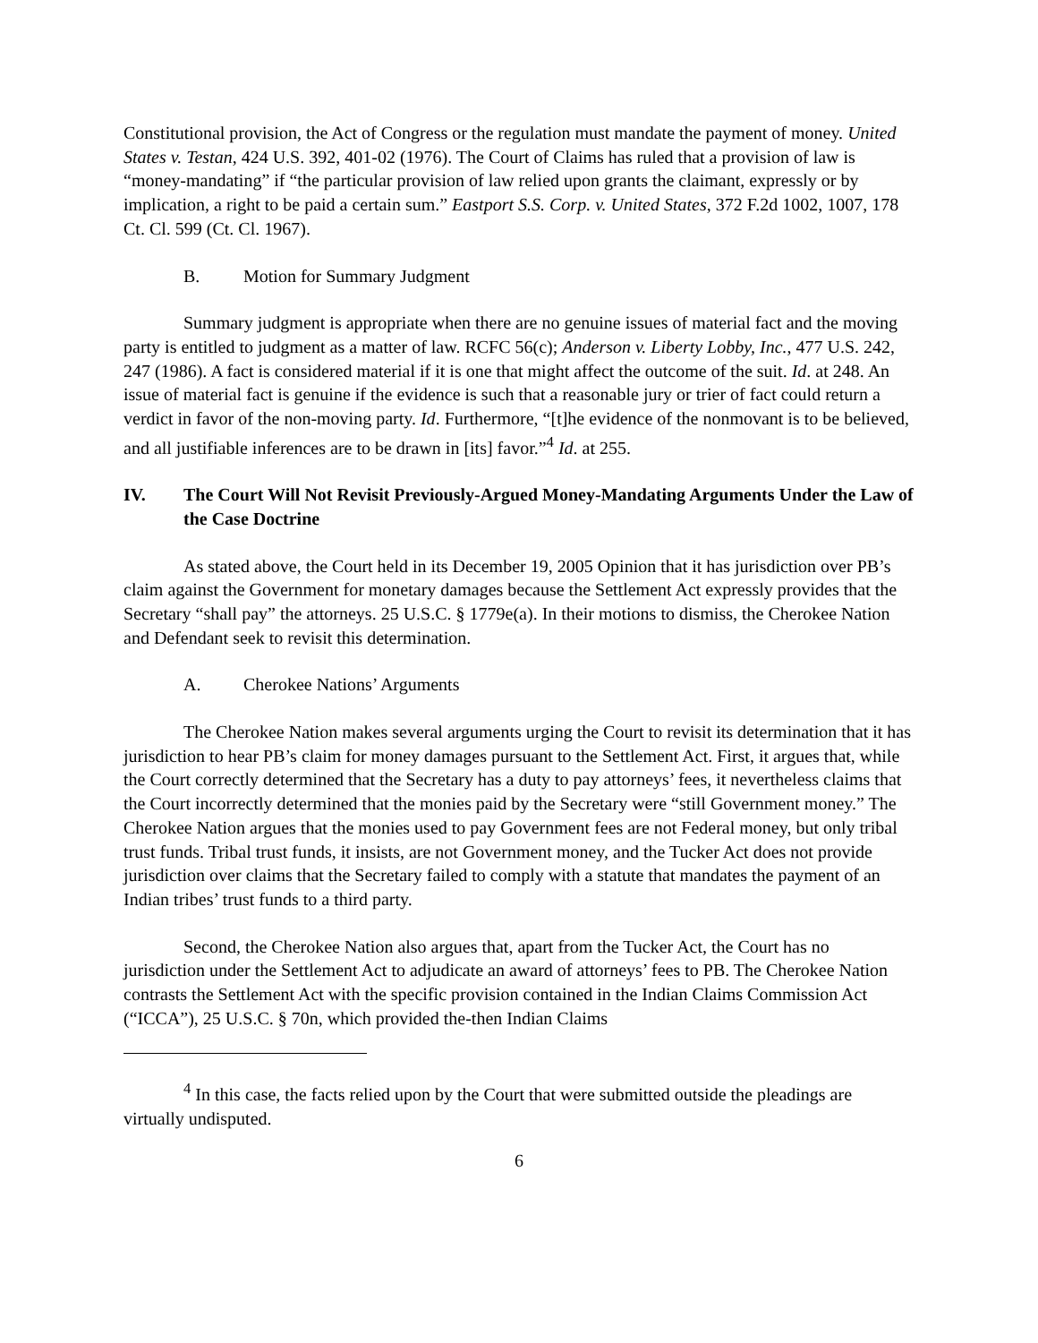Constitutional provision, the Act of Congress or the regulation must mandate the payment of money. United States v. Testan, 424 U.S. 392, 401-02 (1976). The Court of Claims has ruled that a provision of law is “money-mandating” if “the particular provision of law relied upon grants the claimant, expressly or by implication, a right to be paid a certain sum.” Eastport S.S. Corp. v. United States, 372 F.2d 1002, 1007, 178 Ct. Cl. 599 (Ct. Cl. 1967).
B. Motion for Summary Judgment
Summary judgment is appropriate when there are no genuine issues of material fact and the moving party is entitled to judgment as a matter of law. RCFC 56(c); Anderson v. Liberty Lobby, Inc., 477 U.S. 242, 247 (1986). A fact is considered material if it is one that might affect the outcome of the suit. Id. at 248. An issue of material fact is genuine if the evidence is such that a reasonable jury or trier of fact could return a verdict in favor of the non-moving party. Id. Furthermore, “[t]he evidence of the nonmovant is to be believed, and all justifiable inferences are to be drawn in [its] favor.”<sup>4</sup> Id. at 255.
IV. The Court Will Not Revisit Previously-Argued Money-Mandating Arguments Under the Law of the Case Doctrine
As stated above, the Court held in its December 19, 2005 Opinion that it has jurisdiction over PB’s claim against the Government for monetary damages because the Settlement Act expressly provides that the Secretary “shall pay” the attorneys. 25 U.S.C. § 1779e(a). In their motions to dismiss, the Cherokee Nation and Defendant seek to revisit this determination.
A. Cherokee Nations’ Arguments
The Cherokee Nation makes several arguments urging the Court to revisit its determination that it has jurisdiction to hear PB’s claim for money damages pursuant to the Settlement Act. First, it argues that, while the Court correctly determined that the Secretary has a duty to pay attorneys’ fees, it nevertheless claims that the Court incorrectly determined that the monies paid by the Secretary were “still Government money.” The Cherokee Nation argues that the monies used to pay Government fees are not Federal money, but only tribal trust funds. Tribal trust funds, it insists, are not Government money, and the Tucker Act does not provide jurisdiction over claims that the Secretary failed to comply with a statute that mandates the payment of an Indian tribes’ trust funds to a third party.
Second, the Cherokee Nation also argues that, apart from the Tucker Act, the Court has no jurisdiction under the Settlement Act to adjudicate an award of attorneys’ fees to PB. The Cherokee Nation contrasts the Settlement Act with the specific provision contained in the Indian Claims Commission Act (“ICCA”), 25 U.S.C. § 70n, which provided the-then Indian Claims
<sup>4</sup> In this case, the facts relied upon by the Court that were submitted outside the pleadings are virtually undisputed.
6